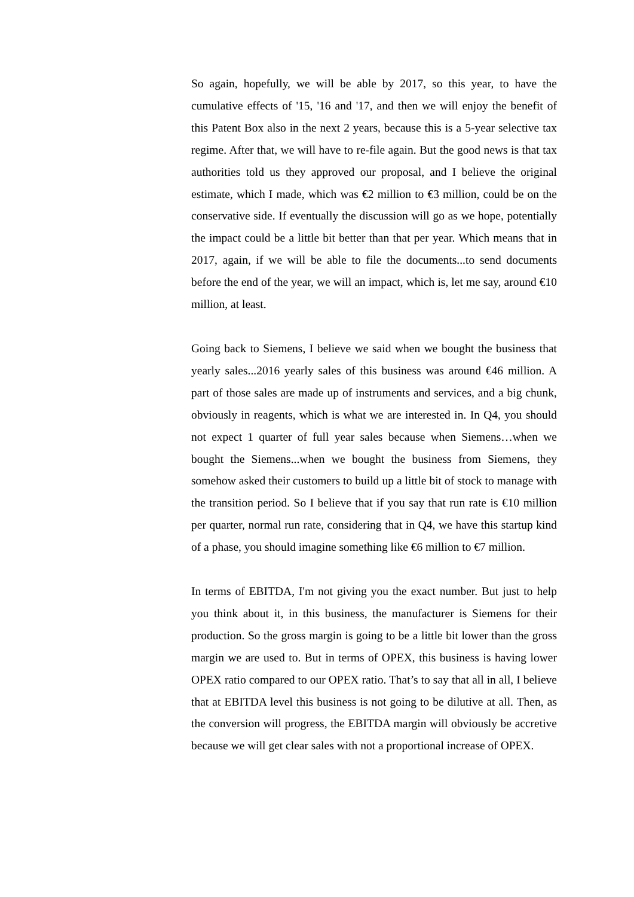So again, hopefully, we will be able by 2017, so this year, to have the cumulative effects of '15, '16 and '17, and then we will enjoy the benefit of this Patent Box also in the next 2 years, because this is a 5-year selective tax regime. After that, we will have to re-file again. But the good news is that tax authorities told us they approved our proposal, and I believe the original estimate, which I made, which was €2 million to €3 million, could be on the conservative side. If eventually the discussion will go as we hope, potentially the impact could be a little bit better than that per year. Which means that in 2017, again, if we will be able to file the documents...to send documents before the end of the year, we will an impact, which is, let me say, around €10 million, at least.
Going back to Siemens, I believe we said when we bought the business that yearly sales...2016 yearly sales of this business was around €46 million. A part of those sales are made up of instruments and services, and a big chunk, obviously in reagents, which is what we are interested in. In Q4, you should not expect 1 quarter of full year sales because when Siemens…when we bought the Siemens...when we bought the business from Siemens, they somehow asked their customers to build up a little bit of stock to manage with the transition period. So I believe that if you say that run rate is €10 million per quarter, normal run rate, considering that in Q4, we have this startup kind of a phase, you should imagine something like €6 million to €7 million.
In terms of EBITDA, I'm not giving you the exact number. But just to help you think about it, in this business, the manufacturer is Siemens for their production. So the gross margin is going to be a little bit lower than the gross margin we are used to. But in terms of OPEX, this business is having lower OPEX ratio compared to our OPEX ratio. That’s to say that all in all, I believe that at EBITDA level this business is not going to be dilutive at all. Then, as the conversion will progress, the EBITDA margin will obviously be accretive because we will get clear sales with not a proportional increase of OPEX.